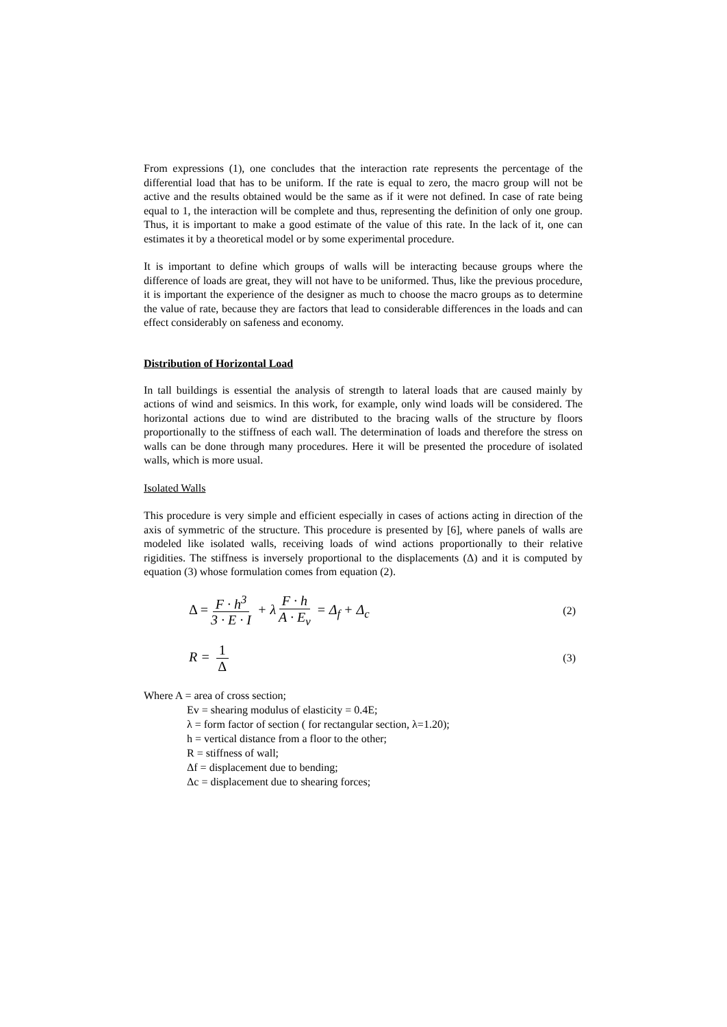From expressions (1), one concludes that the interaction rate represents the percentage of the differential load that has to be uniform. If the rate is equal to zero, the macro group will not be active and the results obtained would be the same as if it were not defined. In case of rate being equal to 1, the interaction will be complete and thus, representing the definition of only one group. Thus, it is important to make a good estimate of the value of this rate. In the lack of it, one can estimates it by a theoretical model or by some experimental procedure.
It is important to define which groups of walls will be interacting because groups where the difference of loads are great, they will not have to be uniformed. Thus, like the previous procedure, it is important the experience of the designer as much to choose the macro groups as to determine the value of rate, because they are factors that lead to considerable differences in the loads and can effect considerably on safeness and economy.
Distribution of Horizontal Load
In tall buildings is essential the analysis of strength to lateral loads that are caused mainly by actions of wind and seismics. In this work, for example, only wind loads will be considered. The horizontal actions due to wind are distributed to the bracing walls of the structure by floors proportionally to the stiffness of each wall. The determination of loads and therefore the stress on walls can be done through many procedures. Here it will be presented the procedure of isolated walls, which is more usual.
Isolated Walls
This procedure is very simple and efficient especially in cases of actions acting in direction of the axis of symmetric of the structure. This procedure is presented by [6], where panels of walls are modeled like isolated walls, receiving loads of wind actions proportionally to their relative rigidities. The stiffness is inversely proportional to the displacements (Δ) and it is computed by equation (3) whose formulation comes from equation (2).
Δ = F · h<sup>3</sup> 3 · E · I + λ F · h A · E<sub>v</sub> = Δ<sub>f</sub> + Δ<sub>c</sub>
(2)
R = 1 Δ
(3)
Where A = area of cross section;
Ev = shearing modulus of elasticity = 0.4E;
λ = form factor of section ( for rectangular section, λ=1.20);
h = vertical distance from a floor to the other;
R = stiffness of wall;
Δf = displacement due to bending;
Δc = displacement due to shearing forces;